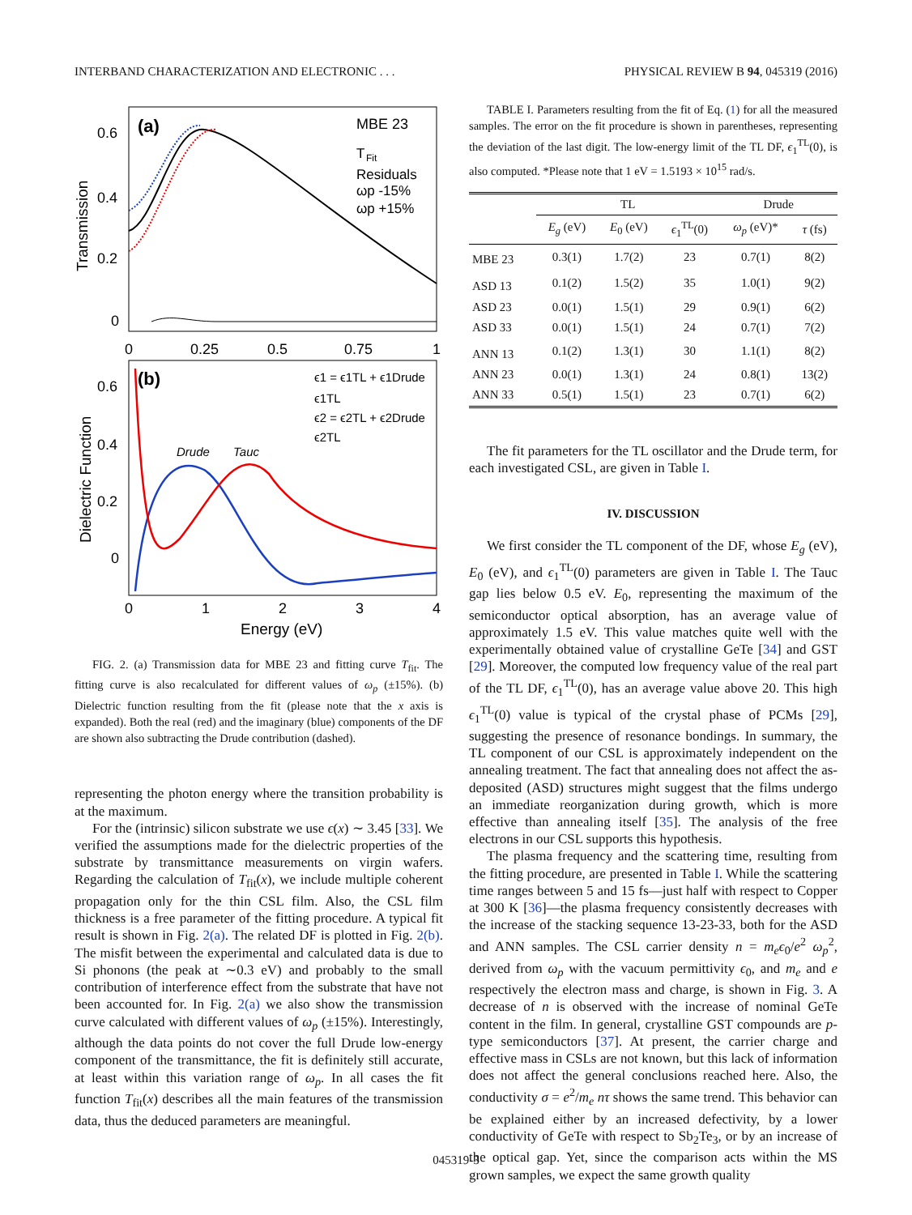INTERBAND CHARACTERIZATION AND ELECTRONIC . . . PHYSICAL REVIEW B 94, 045319 (2016)
(a)
MBE 23
T
Fit
Residuals
ωp -15%
ωp +15%
0.6
0.4
0.2
0
Transmission
0
0.25
0.5
0.75
1
(b)
ϵ1 = ϵ1TL + ϵ1Drude
ϵ1TL
ϵ2 = ϵ2TL + ϵ2Drude
ϵ2TL
Drude
Tauc
0.6
0.4
0.2
0
Dielectric Function
0
1
2
3
4
Energy (eV)
FIG. 2. (a) Transmission data for MBE 23 and fitting curve T<sub>fit</sub>. The fitting curve is also recalculated for different values of ω<sub>p</sub> (±15%). (b) Dielectric function resulting from the fit (please note that the x axis is expanded). Both the real (red) and the imaginary (blue) components of the DF are shown also subtracting the Drude contribution (dashed).
representing the photon energy where the transition probability is at the maximum.
For the (intrinsic) silicon substrate we use ϵ(x) ∼ 3.45 [33]. We verified the assumptions made for the dielectric properties of the substrate by transmittance measurements on virgin wafers. Regarding the calculation of T<sub>fit</sub>(x), we include multiple coherent propagation only for the thin CSL film. Also, the CSL film thickness is a free parameter of the fitting procedure. A typical fit result is shown in Fig. 2(a). The related DF is plotted in Fig. 2(b). The misfit between the experimental and calculated data is due to Si phonons (the peak at ∼0.3 eV) and probably to the small contribution of interference effect from the substrate that have not been accounted for. In Fig. 2(a) we also show the transmission curve calculated with different values of ω<sub>p</sub> (±15%). Interestingly, although the data points do not cover the full Drude low-energy component of the transmittance, the fit is definitely still accurate, at least within this variation range of ω<sub>p</sub>. In all cases the fit function T<sub>fit</sub>(x) describes all the main features of the transmission data, thus the deduced parameters are meaningful.
TABLE I. Parameters resulting from the fit of Eq. (1) for all the measured samples. The error on the fit procedure is shown in parentheses, representing the deviation of the last digit. The low-energy limit of the TL DF, ϵ<sub>1</sub><sup>TL</sup>(0), is also computed. *Please note that 1 eV = 1.5193 × 10<sup>15</sup> rad/s.
| | TL | | | Drude | |
| --- | --- | --- | --- | --- | --- |
| | E<sub>g</sub> (eV) | E<sub>0</sub> (eV) | ϵ<sub>1</sub><sup>TL</sup>(0) | ω<sub>p</sub> (eV)* | τ (fs) |
| MBE 23 | 0.3(1) | 1.7(2) | 23 | 0.7(1) | 8(2) |
| ASD 13 | 0.1(2) | 1.5(2) | 35 | 1.0(1) | 9(2) |
| ASD 23 | 0.0(1) | 1.5(1) | 29 | 0.9(1) | 6(2) |
| ASD 33 | 0.0(1) | 1.5(1) | 24 | 0.7(1) | 7(2) |
| ANN 13 | 0.1(2) | 1.3(1) | 30 | 1.1(1) | 8(2) |
| ANN 23 | 0.0(1) | 1.3(1) | 24 | 0.8(1) | 13(2) |
| ANN 33 | 0.5(1) | 1.5(1) | 23 | 0.7(1) | 6(2) |
The fit parameters for the TL oscillator and the Drude term, for each investigated CSL, are given in Table I.
IV. DISCUSSION
We first consider the TL component of the DF, whose E<sub>g</sub> (eV), E<sub>0</sub> (eV), and ϵ<sub>1</sub><sup>TL</sup>(0) parameters are given in Table I. The Tauc gap lies below 0.5 eV. E<sub>0</sub>, representing the maximum of the semiconductor optical absorption, has an average value of approximately 1.5 eV. This value matches quite well with the experimentally obtained value of crystalline GeTe [34] and GST [29]. Moreover, the computed low frequency value of the real part of the TL DF, ϵ<sub>1</sub><sup>TL</sup>(0), has an average value above 20. This high ϵ<sub>1</sub><sup>TL</sup>(0) value is typical of the crystal phase of PCMs [29], suggesting the presence of resonance bondings. In summary, the TL component of our CSL is approximately independent on the annealing treatment. The fact that annealing does not affect the as-deposited (ASD) structures might suggest that the films undergo an immediate reorganization during growth, which is more effective than annealing itself [35]. The analysis of the free electrons in our CSL supports this hypothesis.
The plasma frequency and the scattering time, resulting from the fitting procedure, are presented in Table I. While the scattering time ranges between 5 and 15 fs—just half with respect to Copper at 300 K [36]—the plasma frequency consistently decreases with the increase of the stacking sequence 13-23-33, both for the ASD and ANN samples. The CSL carrier density n = m<sub>e</sub>ϵ<sub>0</sub>/e<sup>2</sup> ω<sub>p</sub><sup>2</sup>, derived from ω<sub>p</sub> with the vacuum permittivity ϵ<sub>0</sub>, and m<sub>e</sub> and e respectively the electron mass and charge, is shown in Fig. 3. A decrease of n is observed with the increase of nominal GeTe content in the film. In general, crystalline GST compounds are p-type semiconductors [37]. At present, the carrier charge and effective mass in CSLs are not known, but this lack of information does not affect the general conclusions reached here. Also, the conductivity σ = e<sup>2</sup>/m<sub>e</sub> nτ shows the same trend. This behavior can be explained either by an increased defectivity, by a lower conductivity of GeTe with respect to Sb<sub>2</sub>Te<sub>3</sub>, or by an increase of the optical gap. Yet, since the comparison acts within the MS grown samples, we expect the same growth quality
045319-3